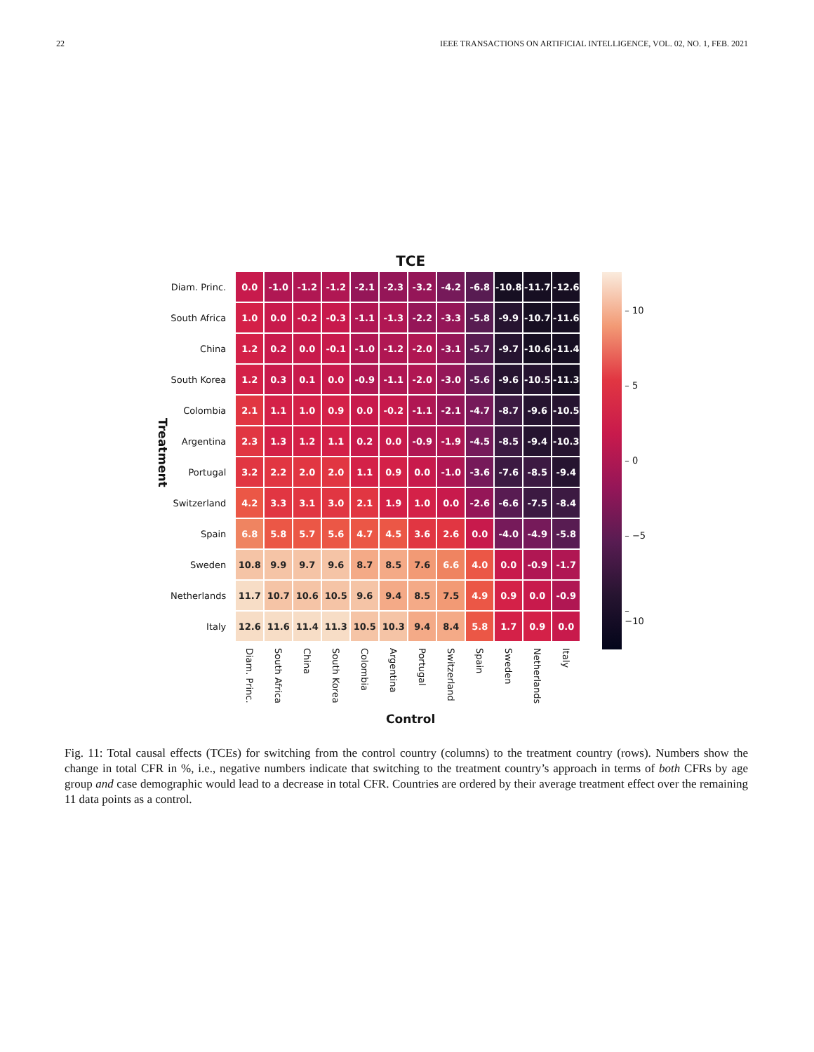22 IEEE TRANSACTIONS ON ARTIFICIAL INTELLIGENCE, VOL. 02, NO. 1, FEB. 2021
Treatment
TCE
| Diam. Princ. | 0.0 | -1.0 | -1.2 | -1.2 | -2.1 | -2.3 | -3.2 | -4.2 | -6.8 | -10.8 | -11.7 | -12.6 |
| South Africa | 1.0 | 0.0 | -0.2 | -0.3 | -1.1 | -1.3 | -2.2 | -3.3 | -5.8 | -9.9 | -10.7 | -11.6 |
| China | 1.2 | 0.2 | 0.0 | -0.1 | -1.0 | -1.2 | -2.0 | -3.1 | -5.7 | -9.7 | -10.6 | -11.4 |
| South Korea | 1.2 | 0.3 | 0.1 | 0.0 | -0.9 | -1.1 | -2.0 | -3.0 | -5.6 | -9.6 | -10.5 | -11.3 |
| Colombia | 2.1 | 1.1 | 1.0 | 0.9 | 0.0 | -0.2 | -1.1 | -2.1 | -4.7 | -8.7 | -9.6 | -10.5 |
| Argentina | 2.3 | 1.3 | 1.2 | 1.1 | 0.2 | 0.0 | -0.9 | -1.9 | -4.5 | -8.5 | -9.4 | -10.3 |
| Portugal | 3.2 | 2.2 | 2.0 | 2.0 | 1.1 | 0.9 | 0.0 | -1.0 | -3.6 | -7.6 | -8.5 | -9.4 |
| Switzerland | 4.2 | 3.3 | 3.1 | 3.0 | 2.1 | 1.9 | 1.0 | 0.0 | -2.6 | -6.6 | -7.5 | -8.4 |
| Spain | 6.8 | 5.8 | 5.7 | 5.6 | 4.7 | 4.5 | 3.6 | 2.6 | 0.0 | -4.0 | -4.9 | -5.8 |
| Sweden | 10.8 | 9.9 | 9.7 | 9.6 | 8.7 | 8.5 | 7.6 | 6.6 | 4.0 | 0.0 | -0.9 | -1.7 |
| Netherlands | 11.7 | 10.7 | 10.6 | 10.5 | 9.6 | 9.4 | 8.5 | 7.5 | 4.9 | 0.9 | 0.0 | -0.9 |
| Italy | 12.6 | 11.6 | 11.4 | 11.3 | 10.5 | 10.3 | 9.4 | 8.4 | 5.8 | 1.7 | 0.9 | 0.0 |
| | Diam. Princ. | South Africa | China | South Korea | Colombia | Argentina | Portugal | Switzerland | Spain | Sweden | Netherlands | Italy |
Control
– 10
– 5
– 0
– −5
– −10
Fig. 11: Total causal effects (TCEs) for switching from the control country (columns) to the treatment country (rows). Numbers show the change in total CFR in %, i.e., negative numbers indicate that switching to the treatment country’s approach in terms of both CFRs by age group and case demographic would lead to a decrease in total CFR. Countries are ordered by their average treatment effect over the remaining 11 data points as a control.